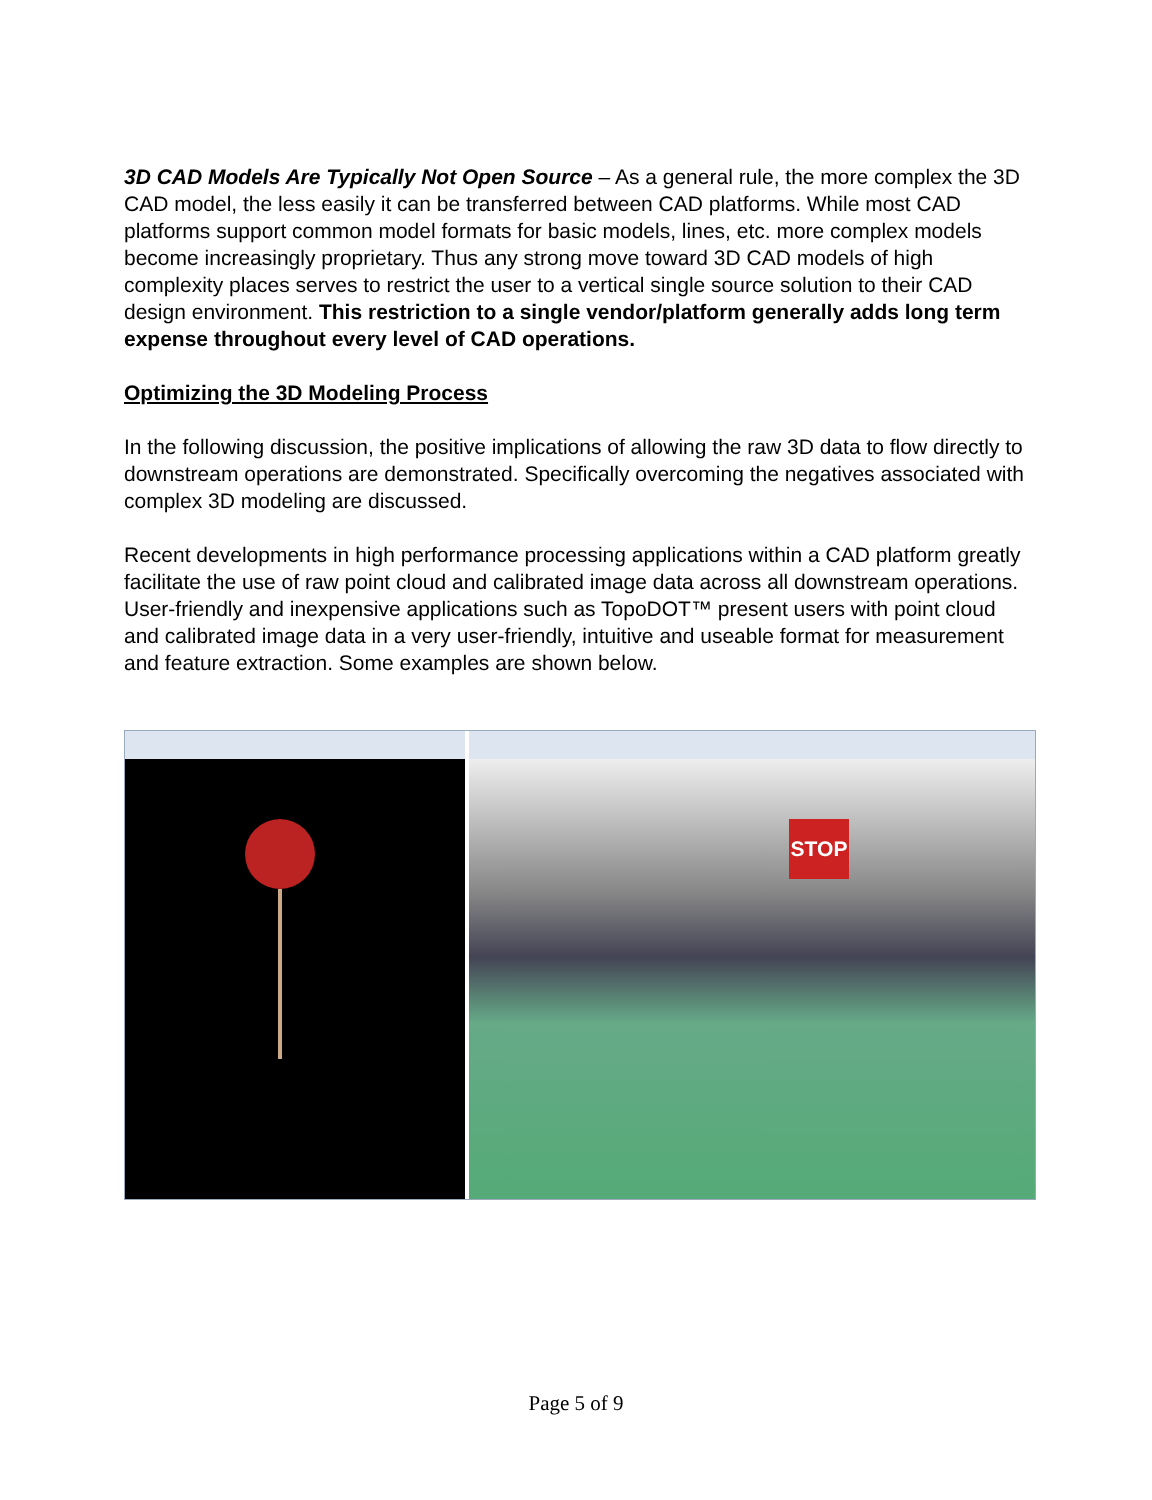3D CAD Models Are Typically Not Open Source – As a general rule, the more complex the 3D CAD model, the less easily it can be transferred between CAD platforms. While most CAD platforms support common model formats for basic models, lines, etc. more complex models become increasingly proprietary. Thus any strong move toward 3D CAD models of high complexity places serves to restrict the user to a vertical single source solution to their CAD design environment. This restriction to a single vendor/platform generally adds long term expense throughout every level of CAD operations.
Optimizing the 3D Modeling Process
In the following discussion, the positive implications of allowing the raw 3D data to flow directly to downstream operations are demonstrated. Specifically overcoming the negatives associated with complex 3D modeling are discussed.
Recent developments in high performance processing applications within a CAD platform greatly facilitate the use of raw point cloud and calibrated image data across all downstream operations. User-friendly and inexpensive applications such as TopoDOT™ present users with point cloud and calibrated image data in a very user-friendly, intuitive and useable format for measurement and feature extraction. Some examples are shown below.
STOP
Page 5 of 9